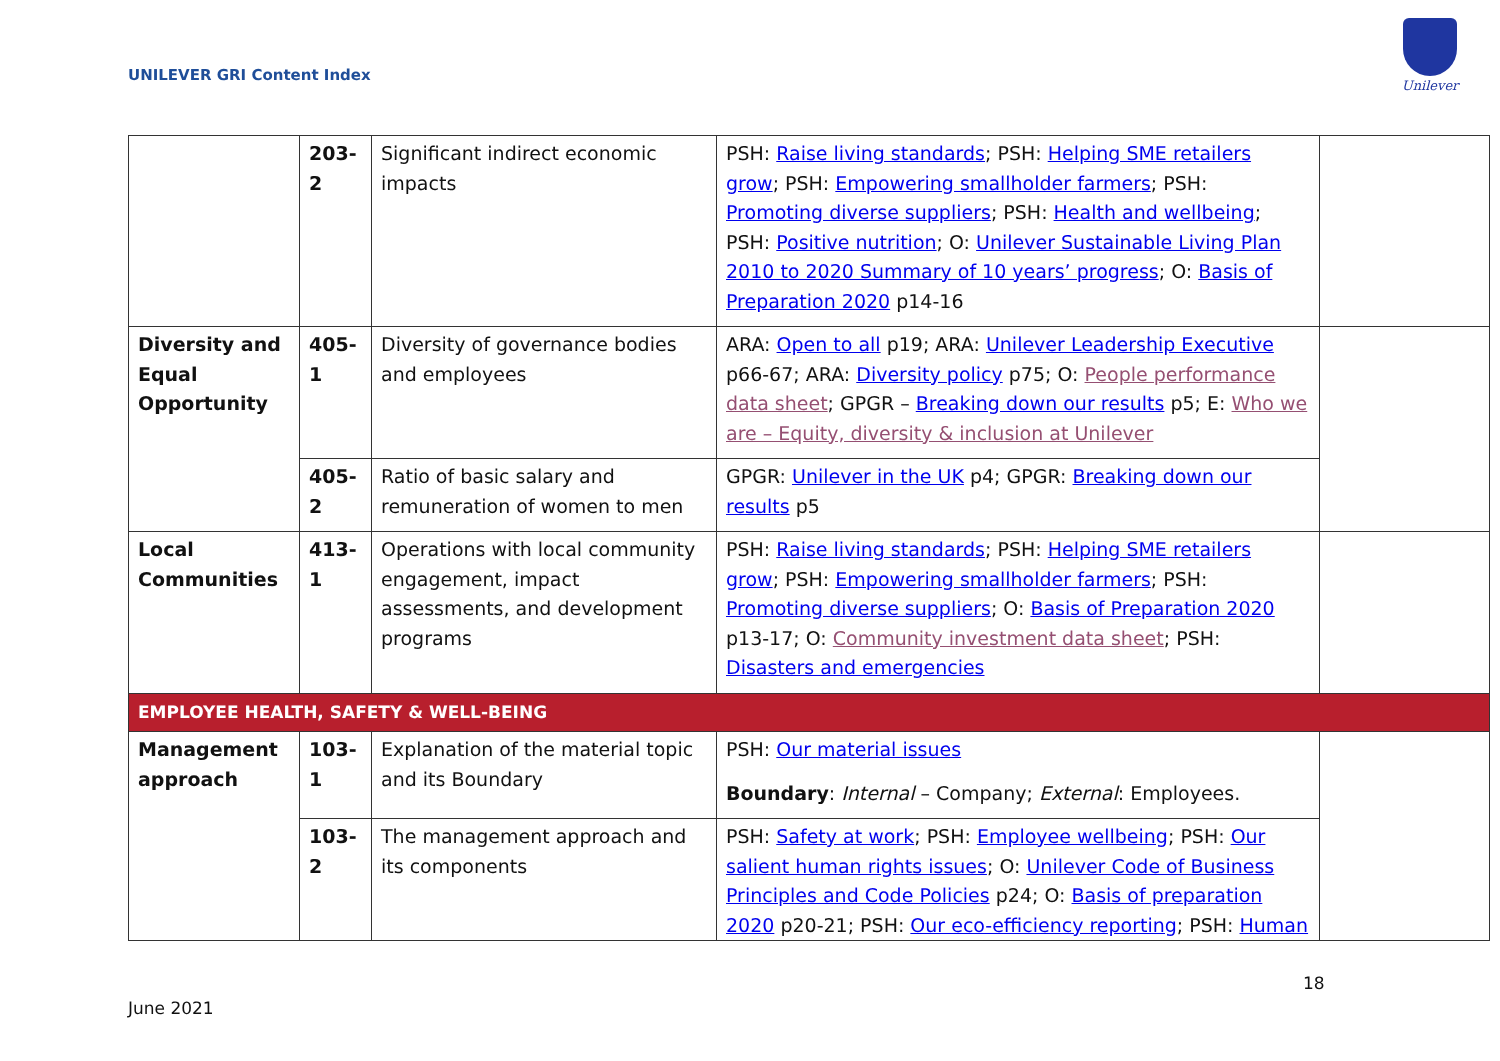UNILEVER GRI Content Index
Unilever
| | 203-2 | Significant indirect economic impacts | PSH: Raise living standards ; PSH: Helping SME retailers grow ; PSH: Empowering smallholder farmers ; PSH: Promoting diverse suppliers ; PSH: Health and wellbeing ; PSH: Positive nutrition ; O: Unilever Sustainable Living Plan 2010 to 2020 Summary of 10 years’ progress ; O: Basis of Preparation 2020 p14-16 | |
| Diversity and Equal Opportunity | 405-1 | Diversity of governance bodies and employees | ARA: Open to all p19; ARA: Unilever Leadership Executive p66-67; ARA: Diversity policy p75; O: People performance data sheet ; GPGR – Breaking down our results p5; E: Who we are – Equity, diversity & inclusion at Unilever | |
| | 405-2 | Ratio of basic salary and remuneration of women to men | GPGR: Unilever in the UK p4; GPGR: Breaking down our results p5 | |
| Local Communities | 413-1 | Operations with local community engagement, impact assessments, and development programs | PSH: Raise living standards ; PSH: Helping SME retailers grow ; PSH: Empowering smallholder farmers ; PSH: Promoting diverse suppliers ; O: Basis of Preparation 2020 p13-17; O: Community investment data sheet ; PSH: Disasters and emergencies | |
| EMPLOYEE HEALTH, SAFETY & WELL-BEING | | | | |
| Management approach | 103-1 | Explanation of the material topic and its Boundary | PSH: Our material issues Boundary : Internal – Company; External : Employees. | |
| | 103-2 | The management approach and its components | PSH: Safety at work ; PSH: Employee wellbeing ; PSH: Our salient human rights issues ; O: Unilever Code of Business Principles and Code Policies p24; O: Basis of preparation 2020 p20-21; PSH: Our eco-efficiency reporting ; PSH: Human | |
18
June 2021